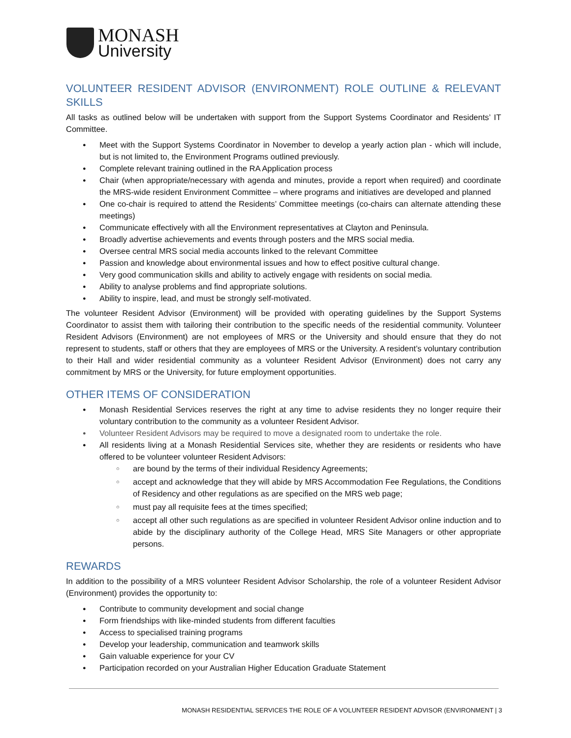MONASH
University
VOLUNTEER RESIDENT ADVISOR (ENVIRONMENT) ROLE OUTLINE & RELEVANT SKILLS
All tasks as outlined below will be undertaken with support from the Support Systems Coordinator and Residents’ IT Committee.
Meet with the Support Systems Coordinator in November to develop a yearly action plan - which will include, but is not limited to, the Environment Programs outlined previously.
Complete relevant training outlined in the RA Application process
Chair (when appropriate/necessary with agenda and minutes, provide a report when required) and coordinate the MRS-wide resident Environment Committee – where programs and initiatives are developed and planned
One co-chair is required to attend the Residents’ Committee meetings (co-chairs can alternate attending these meetings)
Communicate effectively with all the Environment representatives at Clayton and Peninsula.
Broadly advertise achievements and events through posters and the MRS social media.
Oversee central MRS social media accounts linked to the relevant Committee
Passion and knowledge about environmental issues and how to effect positive cultural change.
Very good communication skills and ability to actively engage with residents on social media.
Ability to analyse problems and find appropriate solutions.
Ability to inspire, lead, and must be strongly self-motivated.
The volunteer Resident Advisor (Environment) will be provided with operating guidelines by the Support Systems Coordinator to assist them with tailoring their contribution to the specific needs of the residential community. Volunteer Resident Advisors (Environment) are not employees of MRS or the University and should ensure that they do not represent to students, staff or others that they are employees of MRS or the University. A resident’s voluntary contribution to their Hall and wider residential community as a volunteer Resident Advisor (Environment) does not carry any commitment by MRS or the University, for future employment opportunities.
OTHER ITEMS OF CONSIDERATION
Monash Residential Services reserves the right at any time to advise residents they no longer require their voluntary contribution to the community as a volunteer Resident Advisor.
Volunteer Resident Advisors may be required to move a designated room to undertake the role.
All residents living at a Monash Residential Services site, whether they are residents or residents who have offered to be volunteer volunteer Resident Advisors:
are bound by the terms of their individual Residency Agreements;
accept and acknowledge that they will abide by MRS Accommodation Fee Regulations, the Conditions of Residency and other regulations as are specified on the MRS web page;
must pay all requisite fees at the times specified;
accept all other such regulations as are specified in volunteer Resident Advisor online induction and to abide by the disciplinary authority of the College Head, MRS Site Managers or other appropriate persons.
REWARDS
In addition to the possibility of a MRS volunteer Resident Advisor Scholarship, the role of a volunteer Resident Advisor (Environment) provides the opportunity to:
Contribute to community development and social change
Form friendships with like-minded students from different faculties
Access to specialised training programs
Develop your leadership, communication and teamwork skills
Gain valuable experience for your CV
Participation recorded on your Australian Higher Education Graduate Statement
MONASH RESIDENTIAL SERVICES THE ROLE OF A VOLUNTEER RESIDENT ADVISOR (ENVIRONMENT | 3